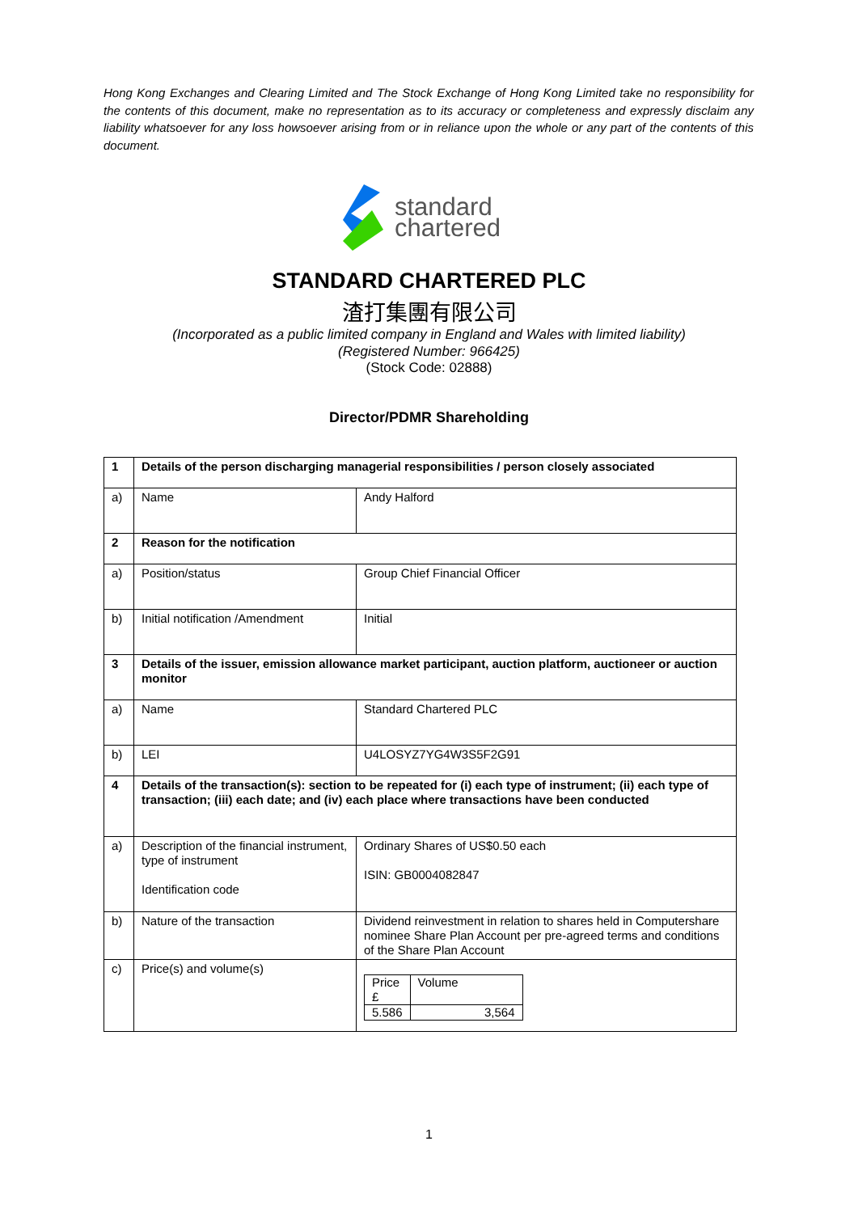Hong Kong Exchanges and Clearing Limited and The Stock Exchange of Hong Kong Limited take no responsibility for the contents of this document, make no representation as to its accuracy or completeness and expressly disclaim any liability whatsoever for any loss howsoever arising from or in reliance upon the whole or any part of the contents of this document.
standard
chartered
STANDARD CHARTERED PLC
渣打集團有限公司
(Incorporated as a public limited company in England and Wales with limited liability)
(Registered Number: 966425)
(Stock Code: 02888)
Director/PDMR Shareholding
| 1 | Details of the person discharging managerial responsibilities / person closely associated | |
| a) | Name | Andy Halford |
| 2 | Reason for the notification | |
| a) | Position/status | Group Chief Financial Officer |
| b) | Initial notification /Amendment | Initial |
| 3 | Details of the issuer, emission allowance market participant, auction platform, auctioneer or auction monitor | |
| a) | Name | Standard Chartered PLC |
| b) | LEI | U4LOSYZ7YG4W3S5F2G91 |
| 4 | Details of the transaction(s): section to be repeated for (i) each type of instrument; (ii) each type of transaction; (iii) each date; and (iv) each place where transactions have been conducted | |
| a) | Description of the financial instrument, type of instrument Identification code | Ordinary Shares of US$0.50 each ISIN: GB0004082847 |
| b) | Nature of the transaction | Dividend reinvestment in relation to shares held in Computershare nominee Share Plan Account per pre-agreed terms and conditions of the Share Plan Account |
| c) | Price(s) and volume(s) | / Price £ / Volume / / 5.586 / 3,564 / |
1